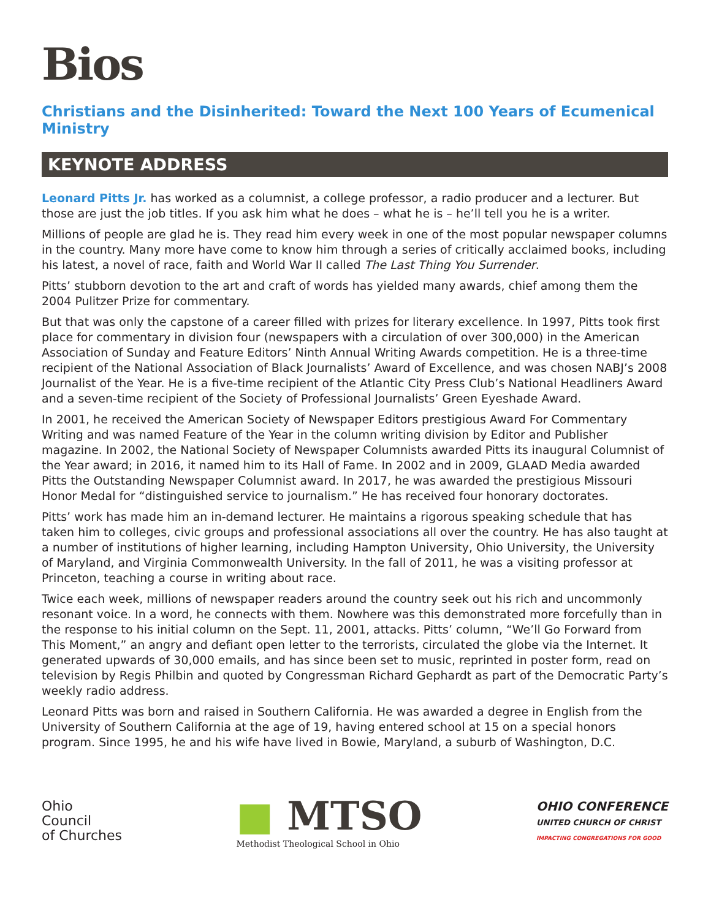Bios
Christians and the Disinherited: Toward the Next 100 Years of Ecumenical Ministry
KEYNOTE ADDRESS
Leonard Pitts Jr. has worked as a columnist, a college professor, a radio producer and a lecturer. But those are just the job titles. If you ask him what he does – what he is – he’ll tell you he is a writer.
Millions of people are glad he is. They read him every week in one of the most popular newspaper columns in the country. Many more have come to know him through a series of critically acclaimed books, including his latest, a novel of race, faith and World War II called The Last Thing You Surrender.
Pitts’ stubborn devotion to the art and craft of words has yielded many awards, chief among them the 2004 Pulitzer Prize for commentary.
But that was only the capstone of a career filled with prizes for literary excellence. In 1997, Pitts took first place for commentary in division four (newspapers with a circulation of over 300,000) in the American Association of Sunday and Feature Editors’ Ninth Annual Writing Awards competition. He is a three-time recipient of the National Association of Black Journalists’ Award of Excellence, and was chosen NABJ’s 2008 Journalist of the Year. He is a five-time recipient of the Atlantic City Press Club’s National Headliners Award and a seven-time recipient of the Society of Professional Journalists’ Green Eyeshade Award.
In 2001, he received the American Society of Newspaper Editors prestigious Award For Commentary Writing and was named Feature of the Year in the column writing division by Editor and Publisher magazine. In 2002, the National Society of Newspaper Columnists awarded Pitts its inaugural Columnist of the Year award; in 2016, it named him to its Hall of Fame. In 2002 and in 2009, GLAAD Media awarded Pitts the Outstanding Newspaper Columnist award. In 2017, he was awarded the prestigious Missouri Honor Medal for “distinguished service to journalism.” He has received four honorary doctorates.
Pitts’ work has made him an in-demand lecturer. He maintains a rigorous speaking schedule that has taken him to colleges, civic groups and professional associations all over the country. He has also taught at a number of institutions of higher learning, including Hampton University, Ohio University, the University of Maryland, and Virginia Commonwealth University. In the fall of 2011, he was a visiting professor at Princeton, teaching a course in writing about race.
Twice each week, millions of newspaper readers around the country seek out his rich and uncommonly resonant voice. In a word, he connects with them. Nowhere was this demonstrated more forcefully than in the response to his initial column on the Sept. 11, 2001, attacks. Pitts’ column, “We’ll Go Forward from This Moment,” an angry and defiant open letter to the terrorists, circulated the globe via the Internet. It generated upwards of 30,000 emails, and has since been set to music, reprinted in poster form, read on television by Regis Philbin and quoted by Congressman Richard Gephardt as part of the Democratic Party’s weekly radio address.
Leonard Pitts was born and raised in Southern California. He was awarded a degree in English from the University of Southern California at the age of 19, having entered school at 15 on a special honors program. Since 1995, he and his wife have lived in Bowie, Maryland, a suburb of Washington, D.C.
Ohio
Council
of Churches
■ MTSO
Methodist Theological School in Ohio
OHIO CONFERENCE
UNITED CHURCH OF CHRIST
IMPACTING CONGREGATIONS FOR GOOD